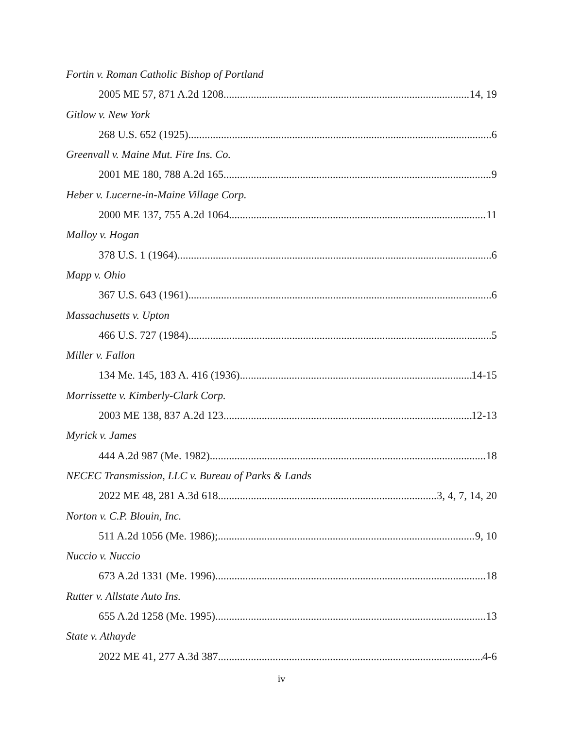Fortin v. Roman Catholic Bishop of Portland
2005 ME 57, 871 A.2d 1208 14, 19
Gitlow v. New York
268 U.S. 652 (1925) 6
Greenvall v. Maine Mut. Fire Ins. Co.
2001 ME 180, 788 A.2d 165 9
Heber v. Lucerne-in-Maine Village Corp.
2000 ME 137, 755 A.2d 1064 11
Malloy v. Hogan
378 U.S. 1 (1964) 6
Mapp v. Ohio
367 U.S. 643 (1961) 6
Massachusetts v. Upton
466 U.S. 727 (1984) 5
Miller v. Fallon
134 Me. 145, 183 A. 416 (1936) 14-15
Morrissette v. Kimberly-Clark Corp.
2003 ME 138, 837 A.2d 123 12-13
Myrick v. James
444 A.2d 987 (Me. 1982) 18
NECEC Transmission, LLC v. Bureau of Parks & Lands
2022 ME 48, 281 A.3d 618 3, 4, 7, 14, 20
Norton v. C.P. Blouin, Inc.
511 A.2d 1056 (Me. 1986); 9, 10
Nuccio v. Nuccio
673 A.2d 1331 (Me. 1996) 18
Rutter v. Allstate Auto Ins.
655 A.2d 1258 (Me. 1995) 13
State v. Athayde
2022 ME 41, 277 A.3d 387 4-6
iv